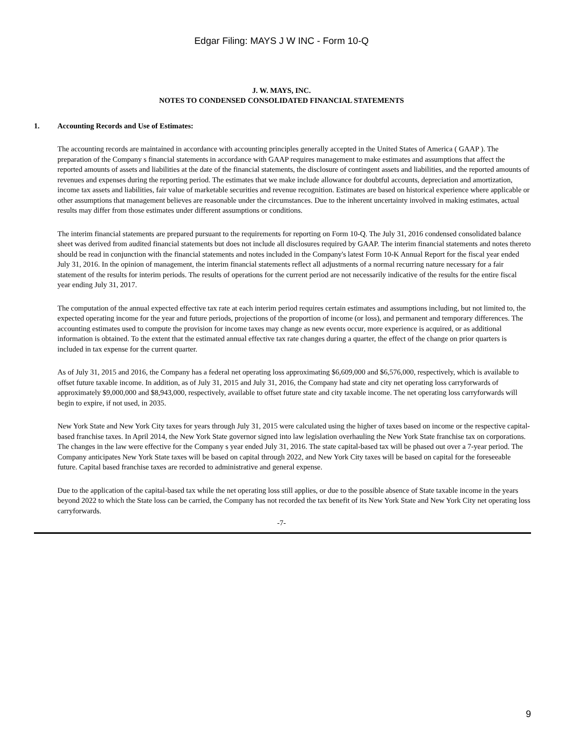Edgar Filing: MAYS J W INC - Form 10-Q
J. W. MAYS, INC.
NOTES TO CONDENSED CONSOLIDATED FINANCIAL STATEMENTS
1. Accounting Records and Use of Estimates:
The accounting records are maintained in accordance with accounting principles generally accepted in the United States of America ( GAAP ). The preparation of the Company s financial statements in accordance with GAAP requires management to make estimates and assumptions that affect the reported amounts of assets and liabilities at the date of the financial statements, the disclosure of contingent assets and liabilities, and the reported amounts of revenues and expenses during the reporting period. The estimates that we make include allowance for doubtful accounts, depreciation and amortization, income tax assets and liabilities, fair value of marketable securities and revenue recognition. Estimates are based on historical experience where applicable or other assumptions that management believes are reasonable under the circumstances. Due to the inherent uncertainty involved in making estimates, actual results may differ from those estimates under different assumptions or conditions.
The interim financial statements are prepared pursuant to the requirements for reporting on Form 10-Q. The July 31, 2016 condensed consolidated balance sheet was derived from audited financial statements but does not include all disclosures required by GAAP. The interim financial statements and notes thereto should be read in conjunction with the financial statements and notes included in the Company's latest Form 10-K Annual Report for the fiscal year ended July 31, 2016. In the opinion of management, the interim financial statements reflect all adjustments of a normal recurring nature necessary for a fair statement of the results for interim periods. The results of operations for the current period are not necessarily indicative of the results for the entire fiscal year ending July 31, 2017.
The computation of the annual expected effective tax rate at each interim period requires certain estimates and assumptions including, but not limited to, the expected operating income for the year and future periods, projections of the proportion of income (or loss), and permanent and temporary differences. The accounting estimates used to compute the provision for income taxes may change as new events occur, more experience is acquired, or as additional information is obtained. To the extent that the estimated annual effective tax rate changes during a quarter, the effect of the change on prior quarters is included in tax expense for the current quarter.
As of July 31, 2015 and 2016, the Company has a federal net operating loss approximating $6,609,000 and $6,576,000, respectively, which is available to offset future taxable income. In addition, as of July 31, 2015 and July 31, 2016, the Company had state and city net operating loss carryforwards of approximately $9,000,000 and $8,943,000, respectively, available to offset future state and city taxable income. The net operating loss carryforwards will begin to expire, if not used, in 2035.
New York State and New York City taxes for years through July 31, 2015 were calculated using the higher of taxes based on income or the respective capital-based franchise taxes. In April 2014, the New York State governor signed into law legislation overhauling the New York State franchise tax on corporations. The changes in the law were effective for the Company s year ended July 31, 2016. The state capital-based tax will be phased out over a 7-year period. The Company anticipates New York State taxes will be based on capital through 2022, and New York City taxes will be based on capital for the foreseeable future. Capital based franchise taxes are recorded to administrative and general expense.
Due to the application of the capital-based tax while the net operating loss still applies, or due to the possible absence of State taxable income in the years beyond 2022 to which the State loss can be carried, the Company has not recorded the tax benefit of its New York State and New York City net operating loss carryforwards.
-7-
9